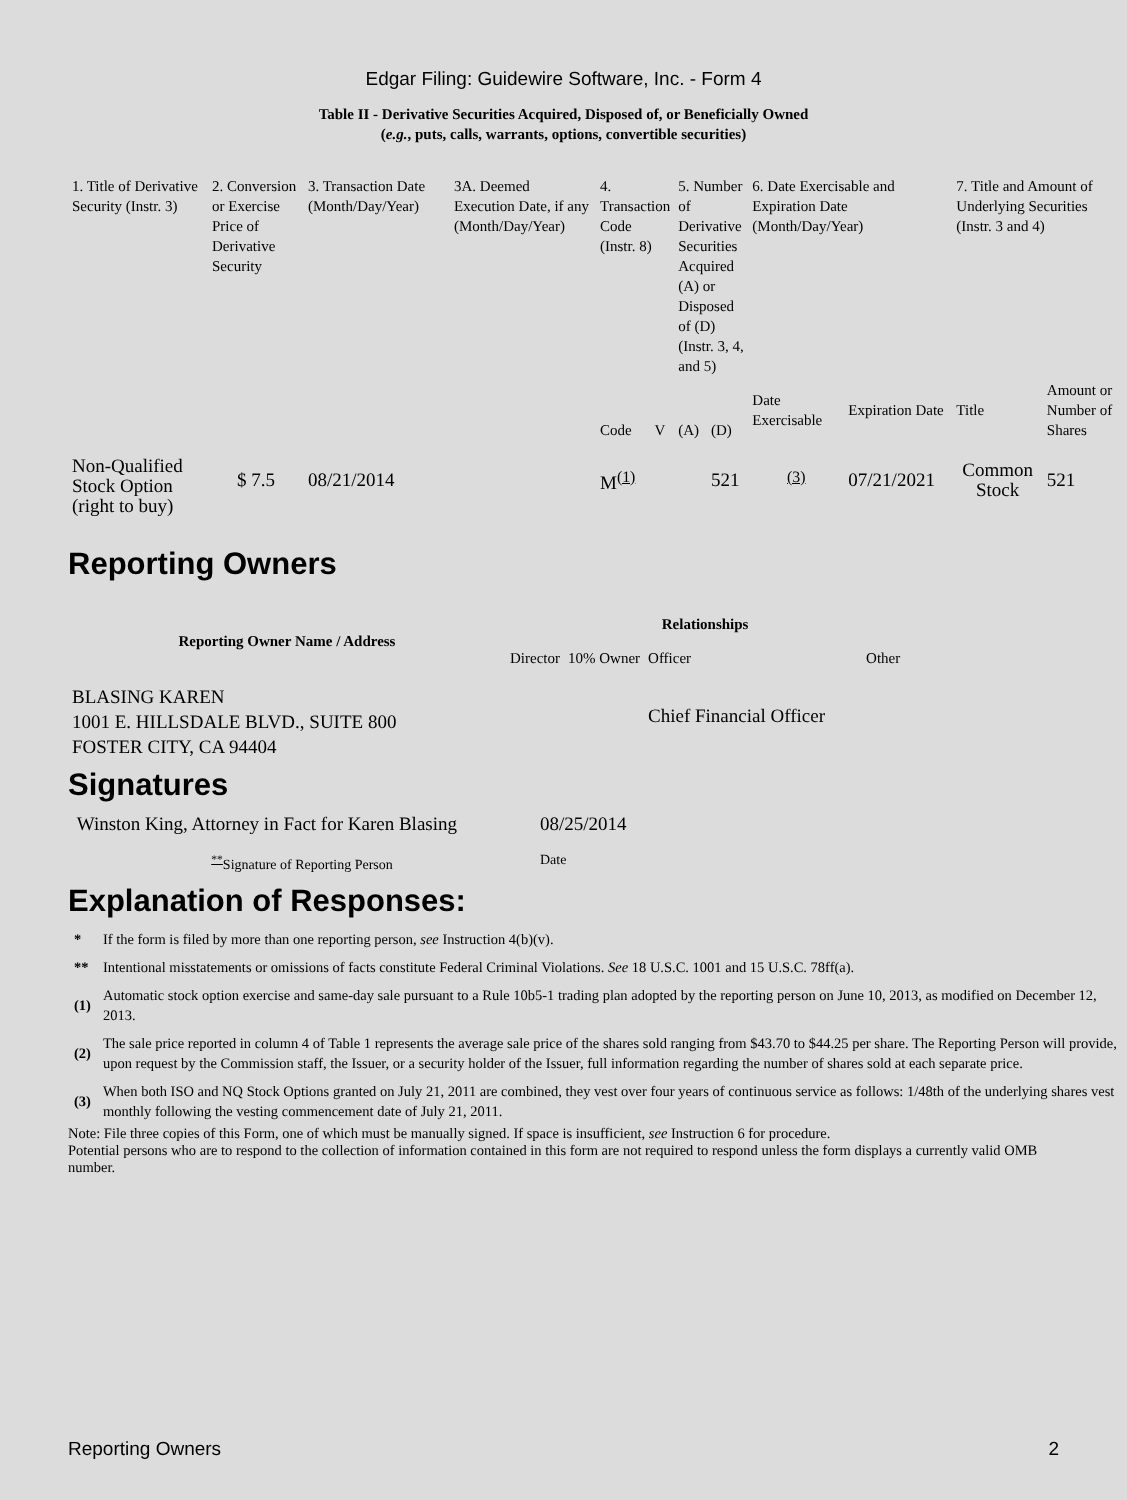Edgar Filing: Guidewire Software, Inc. - Form 4
Table II - Derivative Securities Acquired, Disposed of, or Beneficially Owned
(e.g., puts, calls, warrants, options, convertible securities)
| 1. Title of Derivative Security (Instr. 3) | 2. Conversion or Exercise Price of Derivative Security | 3. Transaction Date (Month/Day/Year) | 3A. Deemed Execution Date, if any (Month/Day/Year) | 4. Transaction Code (Instr. 8) | | 5. Number of Derivative Securities Acquired (A) or Disposed of (D) (Instr. 3, 4, and 5) | | 6. Date Exercisable and Expiration Date (Month/Day/Year) | | 7. Title and Amount of Underlying Securities (Instr. 3 and 4) | |
| | | | | Code | V | (A) | (D) | Date Exercisable | Expiration Date | Title | Amount or Number of Shares |
| Non-Qualified Stock Option (right to buy) | $ 7.5 | 08/21/2014 | | M<sup>(1)</sup> | | | 521 | <sup>(3)</sup> | 07/21/2021 | Common Stock | 521 |
Reporting Owners
| Reporting Owner Name / Address | Relationships | | | |
| --- | --- | --- | --- | --- |
| | Director | 10% Owner | Officer | Other |
| BLASING KAREN 1001 E. HILLSDALE BLVD., SUITE 800 FOSTER CITY, CA 94404 | | | Chief Financial Officer | |
Signatures
| Winston King, Attorney in Fact for Karen Blasing | 08/25/2014 |
| <sup>**</sup> Signature of Reporting Person | Date |
Explanation of Responses:
| * | If the form is filed by more than one reporting person, see Instruction 4(b)(v). |
| ** | Intentional misstatements or omissions of facts constitute Federal Criminal Violations. See 18 U.S.C. 1001 and 15 U.S.C. 78ff(a). |
| (1) | Automatic stock option exercise and same-day sale pursuant to a Rule 10b5-1 trading plan adopted by the reporting person on June 10, 2013, as modified on December 12, 2013. |
| (2) | The sale price reported in column 4 of Table 1 represents the average sale price of the shares sold ranging from $43.70 to $44.25 per share. The Reporting Person will provide, upon request by the Commission staff, the Issuer, or a security holder of the Issuer, full information regarding the number of shares sold at each separate price. |
| (3) | When both ISO and NQ Stock Options granted on July 21, 2011 are combined, they vest over four years of continuous service as follows: 1/48th of the underlying shares vest monthly following the vesting commencement date of July 21, 2011. |
Note: File three copies of this Form, one of which must be manually signed. If space is insufficient, see Instruction 6 for procedure.
Potential persons who are to respond to the collection of information contained in this form are not required to respond unless the form displays a currently valid OMB number.
Reporting Owners 2